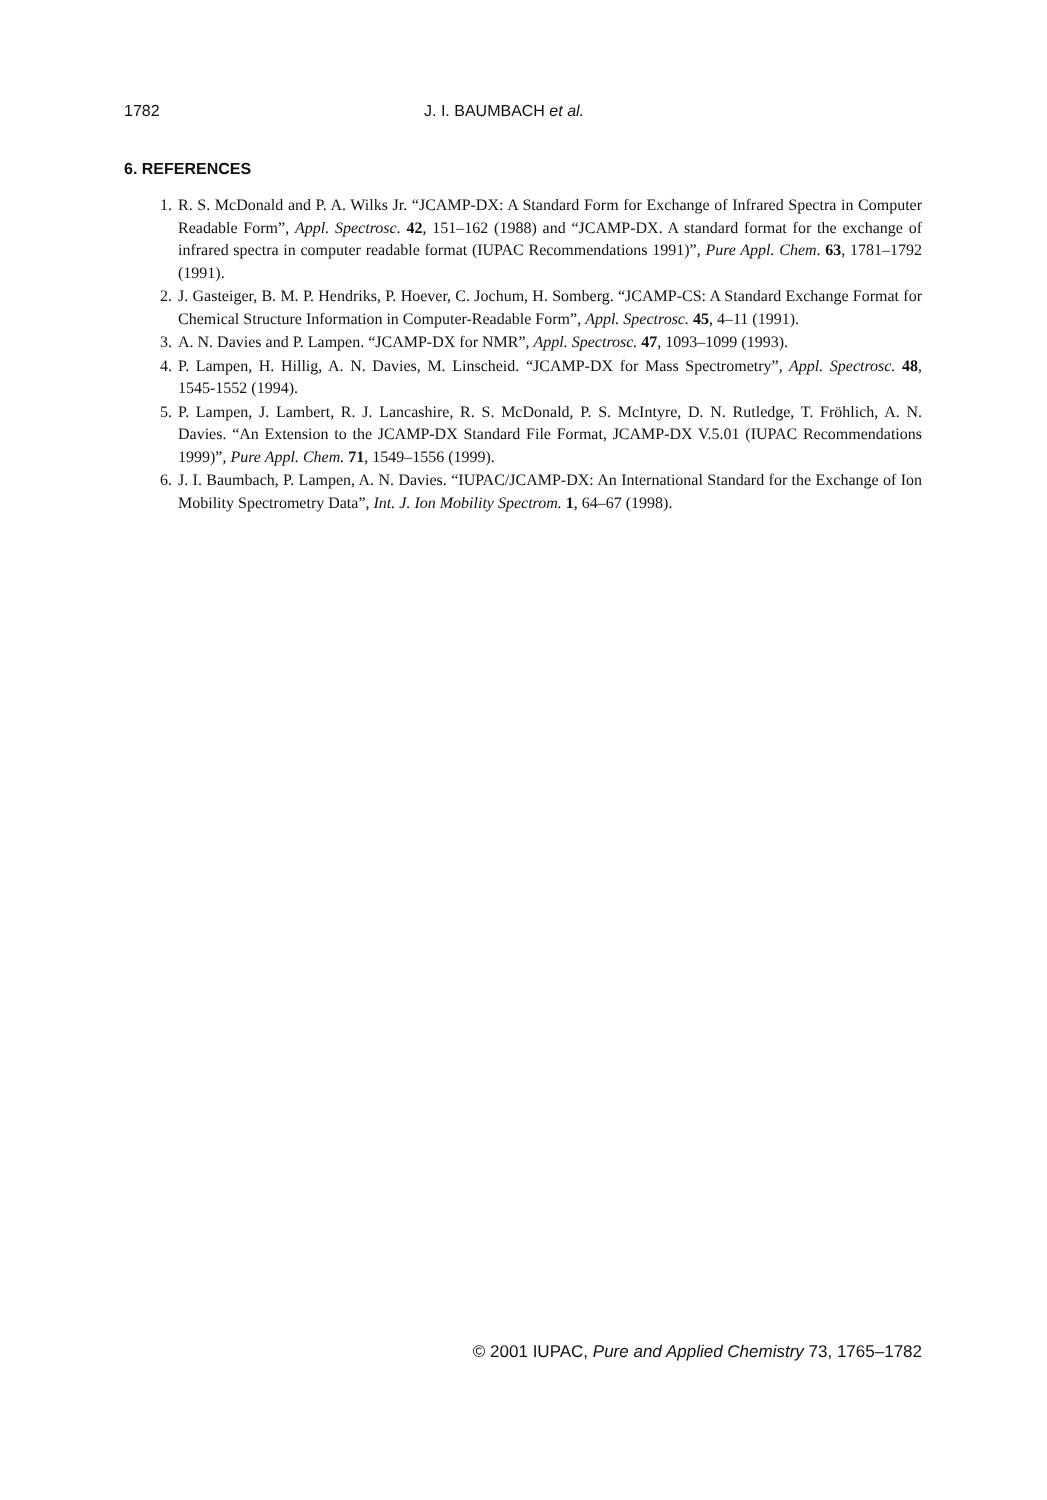1782 J. I. BAUMBACH et al.
6. REFERENCES
1. R. S. McDonald and P. A. Wilks Jr. “JCAMP-DX: A Standard Form for Exchange of Infrared Spectra in Computer Readable Form”, Appl. Spectrosc. 42, 151–162 (1988) and “JCAMP-DX. A standard format for the exchange of infrared spectra in computer readable format (IUPAC Recommendations 1991)”, Pure Appl. Chem. 63, 1781–1792 (1991).
2. J. Gasteiger, B. M. P. Hendriks, P. Hoever, C. Jochum, H. Somberg. “JCAMP-CS: A Standard Exchange Format for Chemical Structure Information in Computer-Readable Form”, Appl. Spectrosc. 45, 4–11 (1991).
3. A. N. Davies and P. Lampen. “JCAMP-DX for NMR”, Appl. Spectrosc. 47, 1093–1099 (1993).
4. P. Lampen, H. Hillig, A. N. Davies, M. Linscheid. “JCAMP-DX for Mass Spectrometry”, Appl. Spectrosc. 48, 1545-1552 (1994).
5. P. Lampen, J. Lambert, R. J. Lancashire, R. S. McDonald, P. S. McIntyre, D. N. Rutledge, T. Fröhlich, A. N. Davies. “An Extension to the JCAMP-DX Standard File Format, JCAMP-DX V.5.01 (IUPAC Recommendations 1999)”, Pure Appl. Chem. 71, 1549–1556 (1999).
6. J. I. Baumbach, P. Lampen, A. N. Davies. “IUPAC/JCAMP-DX: An International Standard for the Exchange of Ion Mobility Spectrometry Data”, Int. J. Ion Mobility Spectrom. 1, 64–67 (1998).
© 2001 IUPAC, Pure and Applied Chemistry 73, 1765–1782